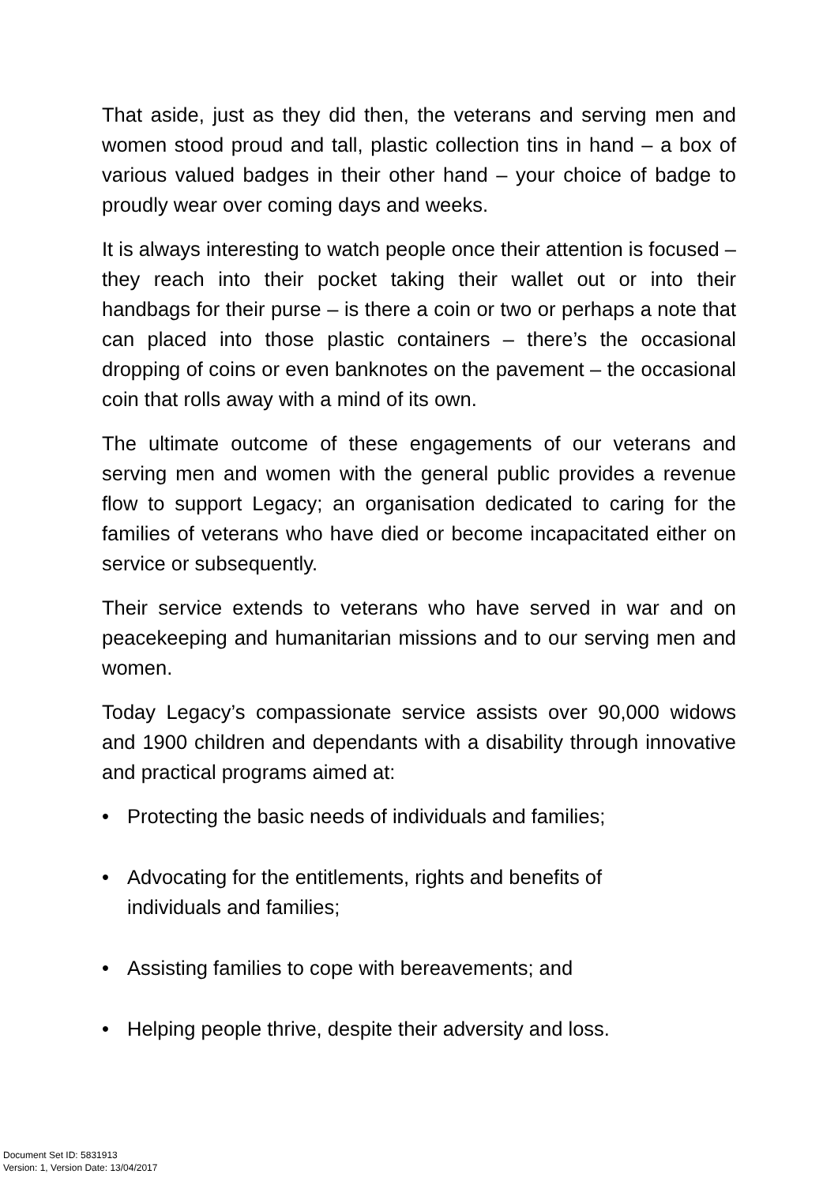That aside, just as they did then, the veterans and serving men and women stood proud and tall, plastic collection tins in hand – a box of various valued badges in their other hand – your choice of badge to proudly wear over coming days and weeks.
It is always interesting to watch people once their attention is focused – they reach into their pocket taking their wallet out or into their handbags for their purse – is there a coin or two or perhaps a note that can placed into those plastic containers – there’s the occasional dropping of coins or even banknotes on the pavement – the occasional coin that rolls away with a mind of its own.
The ultimate outcome of these engagements of our veterans and serving men and women with the general public provides a revenue flow to support Legacy; an organisation dedicated to caring for the families of veterans who have died or become incapacitated either on service or subsequently.
Their service extends to veterans who have served in war and on peacekeeping and humanitarian missions and to our serving men and women.
Today Legacy’s compassionate service assists over 90,000 widows and 1900 children and dependants with a disability through innovative and practical programs aimed at:
• Protecting the basic needs of individuals and families;
• Advocating for the entitlements, rights and benefits of individuals and families;
• Assisting families to cope with bereavements; and
• Helping people thrive, despite their adversity and loss.
Document Set ID: 5831913
Version: 1, Version Date: 13/04/2017